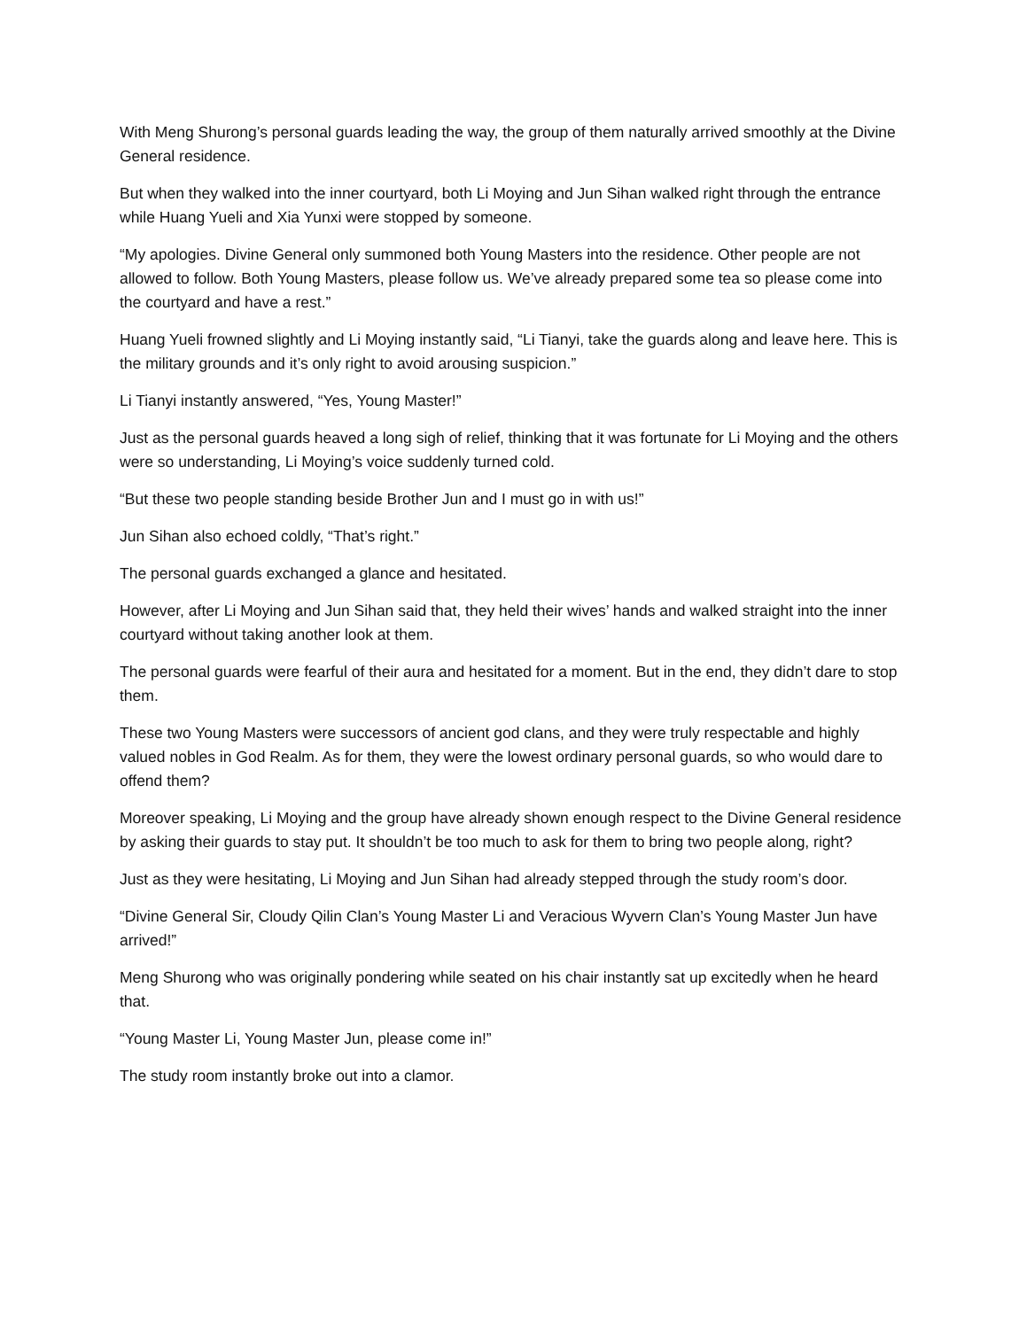With Meng Shurong’s personal guards leading the way, the group of them naturally arrived smoothly at the Divine General residence.
But when they walked into the inner courtyard, both Li Moying and Jun Sihan walked right through the entrance while Huang Yueli and Xia Yunxi were stopped by someone.
“My apologies. Divine General only summoned both Young Masters into the residence. Other people are not allowed to follow. Both Young Masters, please follow us. We’ve already prepared some tea so please come into the courtyard and have a rest.”
Huang Yueli frowned slightly and Li Moying instantly said, “Li Tianyi, take the guards along and leave here. This is the military grounds and it’s only right to avoid arousing suspicion.”
Li Tianyi instantly answered, “Yes, Young Master!”
Just as the personal guards heaved a long sigh of relief, thinking that it was fortunate for Li Moying and the others were so understanding, Li Moying’s voice suddenly turned cold.
“But these two people standing beside Brother Jun and I must go in with us!”
Jun Sihan also echoed coldly, “That’s right.”
The personal guards exchanged a glance and hesitated.
However, after Li Moying and Jun Sihan said that, they held their wives’ hands and walked straight into the inner courtyard without taking another look at them.
The personal guards were fearful of their aura and hesitated for a moment. But in the end, they didn’t dare to stop them.
These two Young Masters were successors of ancient god clans, and they were truly respectable and highly valued nobles in God Realm. As for them, they were the lowest ordinary personal guards, so who would dare to offend them?
Moreover speaking, Li Moying and the group have already shown enough respect to the Divine General residence by asking their guards to stay put. It shouldn’t be too much to ask for them to bring two people along, right?
Just as they were hesitating, Li Moying and Jun Sihan had already stepped through the study room’s door.
“Divine General Sir, Cloudy Qilin Clan’s Young Master Li and Veracious Wyvern Clan’s Young Master Jun have arrived!”
Meng Shurong who was originally pondering while seated on his chair instantly sat up excitedly when he heard that.
“Young Master Li, Young Master Jun, please come in!”
The study room instantly broke out into a clamor.